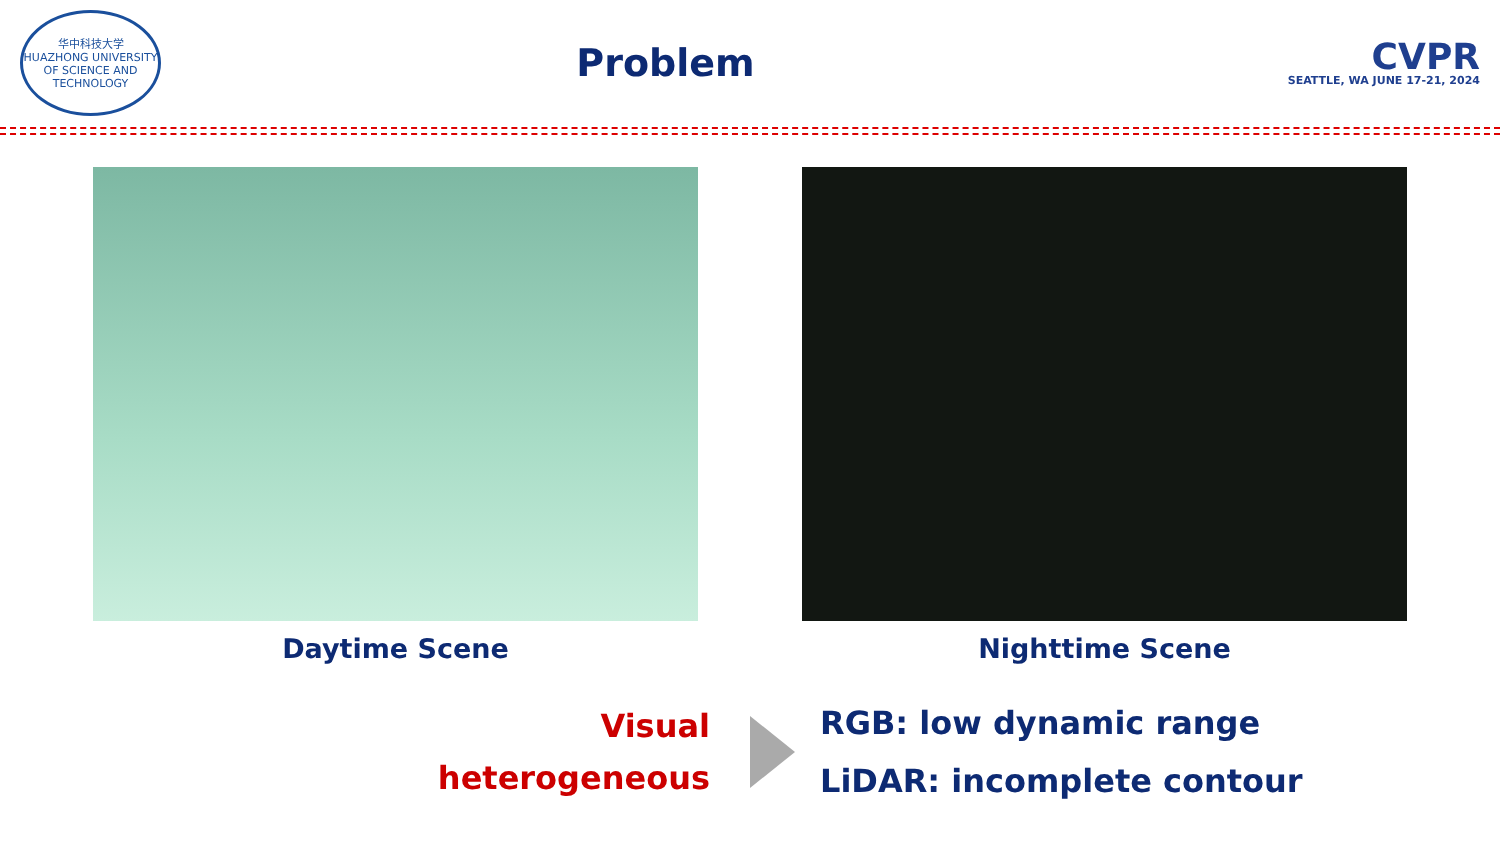华中科技大学
HUAZHONG UNIVERSITY OF SCIENCE AND TECHNOLOGY
Problem
CVPR
SEATTLE, WA JUNE 17-21, 2024
Daytime Scene Nighttime Scene
Visual
heterogeneous
RGB: low dynamic range
LiDAR: incomplete contour